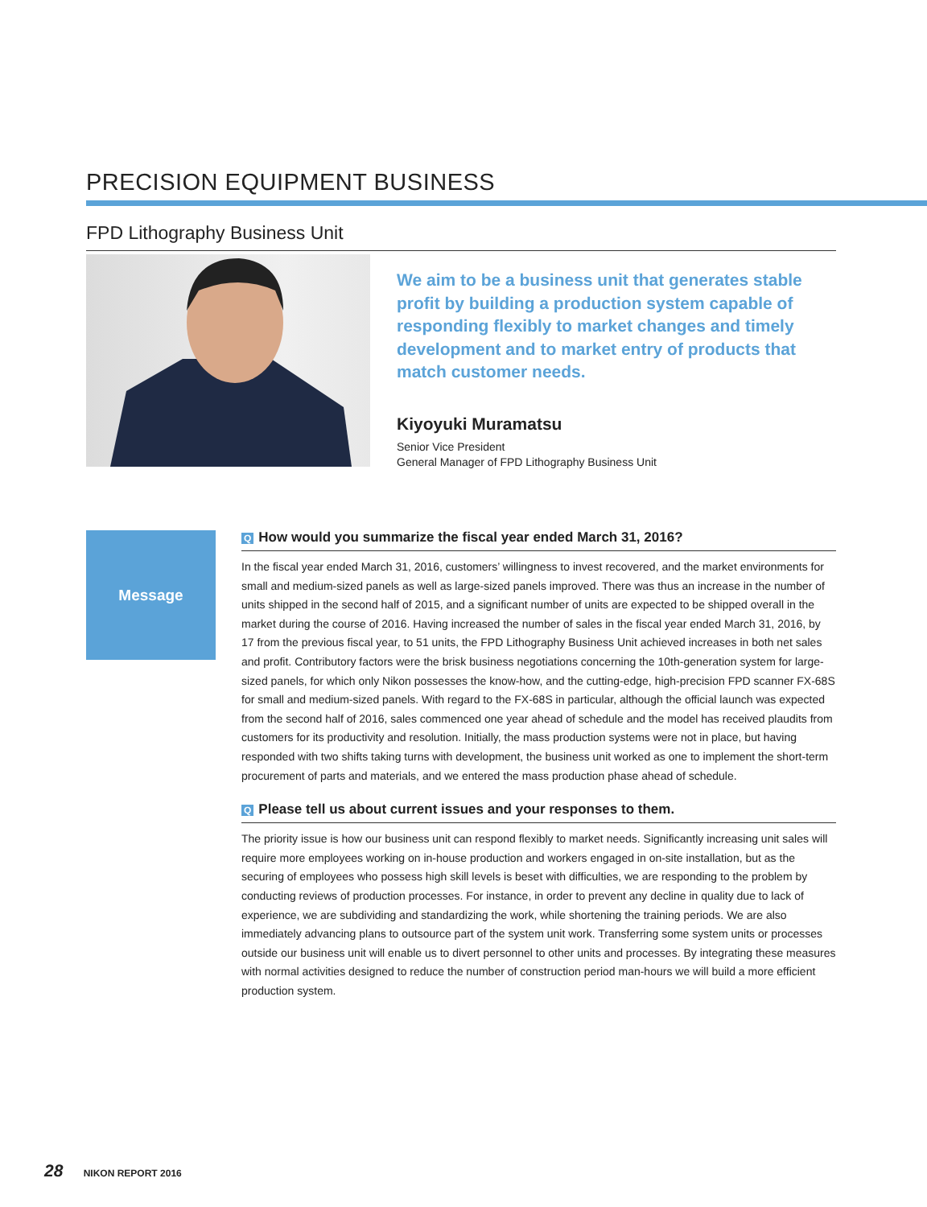PRECISION EQUIPMENT BUSINESS
FPD Lithography Business Unit
We aim to be a business unit that generates stable profit by building a production system capable of responding flexibly to market changes and timely development and to market entry of products that match customer needs.
Kiyoyuki Muramatsu
Senior Vice President
General Manager of FPD Lithography Business Unit
Message
Q How would you summarize the fiscal year ended March 31, 2016?
In the fiscal year ended March 31, 2016, customers’ willingness to invest recovered, and the market environments for small and medium-sized panels as well as large-sized panels improved. There was thus an increase in the number of units shipped in the second half of 2015, and a significant number of units are expected to be shipped overall in the market during the course of 2016. Having increased the number of sales in the fiscal year ended March 31, 2016, by 17 from the previous fiscal year, to 51 units, the FPD Lithography Business Unit achieved increases in both net sales and profit. Contributory factors were the brisk business negotiations concerning the 10th-generation system for large-sized panels, for which only Nikon possesses the know-how, and the cutting-edge, high-precision FPD scanner FX-68S for small and medium-sized panels. With regard to the FX-68S in particular, although the official launch was expected from the second half of 2016, sales commenced one year ahead of schedule and the model has received plaudits from customers for its productivity and resolution. Initially, the mass production systems were not in place, but having responded with two shifts taking turns with development, the business unit worked as one to implement the short-term procurement of parts and materials, and we entered the mass production phase ahead of schedule.
Q Please tell us about current issues and your responses to them.
The priority issue is how our business unit can respond flexibly to market needs. Significantly increasing unit sales will require more employees working on in-house production and workers engaged in on-site installation, but as the securing of employees who possess high skill levels is beset with difficulties, we are responding to the problem by conducting reviews of production processes. For instance, in order to prevent any decline in quality due to lack of experience, we are subdividing and standardizing the work, while shortening the training periods. We are also immediately advancing plans to outsource part of the system unit work. Transferring some system units or processes outside our business unit will enable us to divert personnel to other units and processes. By integrating these measures with normal activities designed to reduce the number of construction period man-hours we will build a more efficient production system.
28 NIKON REPORT 2016